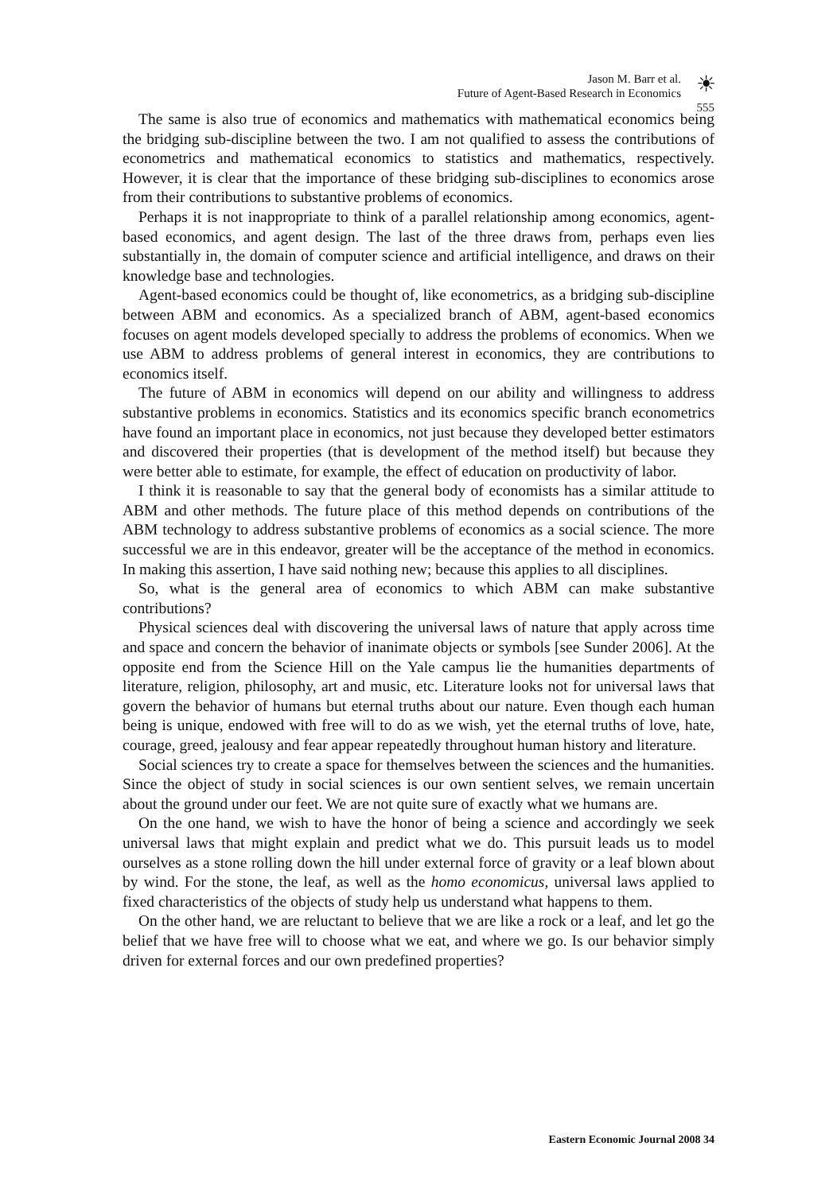Jason M. Barr et al.
Future of Agent-Based Research in Economics
☀
555
The same is also true of economics and mathematics with mathematical economics being the bridging sub-discipline between the two. I am not qualified to assess the contributions of econometrics and mathematical economics to statistics and mathematics, respectively. However, it is clear that the importance of these bridging sub-disciplines to economics arose from their contributions to substantive problems of economics.
Perhaps it is not inappropriate to think of a parallel relationship among economics, agent-based economics, and agent design. The last of the three draws from, perhaps even lies substantially in, the domain of computer science and artificial intelligence, and draws on their knowledge base and technologies.
Agent-based economics could be thought of, like econometrics, as a bridging sub-discipline between ABM and economics. As a specialized branch of ABM, agent-based economics focuses on agent models developed specially to address the problems of economics. When we use ABM to address problems of general interest in economics, they are contributions to economics itself.
The future of ABM in economics will depend on our ability and willingness to address substantive problems in economics. Statistics and its economics specific branch econometrics have found an important place in economics, not just because they developed better estimators and discovered their properties (that is development of the method itself) but because they were better able to estimate, for example, the effect of education on productivity of labor.
I think it is reasonable to say that the general body of economists has a similar attitude to ABM and other methods. The future place of this method depends on contributions of the ABM technology to address substantive problems of economics as a social science. The more successful we are in this endeavor, greater will be the acceptance of the method in economics. In making this assertion, I have said nothing new; because this applies to all disciplines.
So, what is the general area of economics to which ABM can make substantive contributions?
Physical sciences deal with discovering the universal laws of nature that apply across time and space and concern the behavior of inanimate objects or symbols [see Sunder 2006]. At the opposite end from the Science Hill on the Yale campus lie the humanities departments of literature, religion, philosophy, art and music, etc. Literature looks not for universal laws that govern the behavior of humans but eternal truths about our nature. Even though each human being is unique, endowed with free will to do as we wish, yet the eternal truths of love, hate, courage, greed, jealousy and fear appear repeatedly throughout human history and literature.
Social sciences try to create a space for themselves between the sciences and the humanities. Since the object of study in social sciences is our own sentient selves, we remain uncertain about the ground under our feet. We are not quite sure of exactly what we humans are.
On the one hand, we wish to have the honor of being a science and accordingly we seek universal laws that might explain and predict what we do. This pursuit leads us to model ourselves as a stone rolling down the hill under external force of gravity or a leaf blown about by wind. For the stone, the leaf, as well as the homo economicus, universal laws applied to fixed characteristics of the objects of study help us understand what happens to them.
On the other hand, we are reluctant to believe that we are like a rock or a leaf, and let go the belief that we have free will to choose what we eat, and where we go. Is our behavior simply driven for external forces and our own predefined properties?
Eastern Economic Journal 2008 34